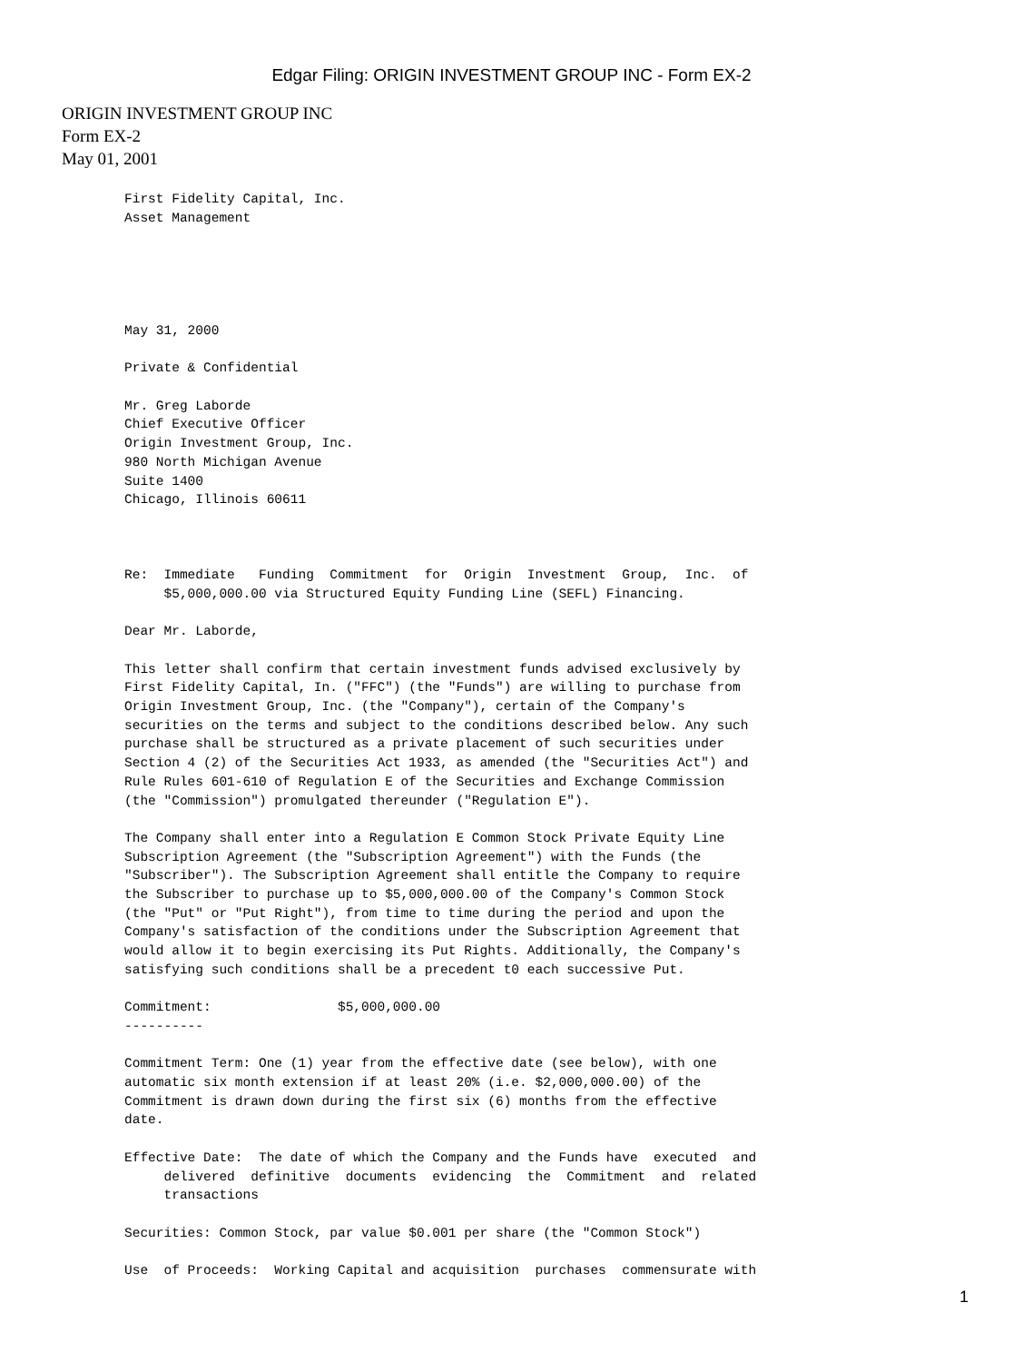Edgar Filing: ORIGIN INVESTMENT GROUP INC - Form EX-2
ORIGIN INVESTMENT GROUP INC
Form EX-2
May 01, 2001
First Fidelity Capital, Inc.
Asset Management





May 31, 2000

Private & Confidential

Mr. Greg Laborde
Chief Executive Officer
Origin Investment Group, Inc.
980 North Michigan Avenue
Suite 1400
Chicago, Illinois 60611



Re:  Immediate   Funding  Commitment  for  Origin  Investment  Group,  Inc.  of
     $5,000,000.00 via Structured Equity Funding Line (SEFL) Financing.

Dear Mr. Laborde,

This letter shall confirm that certain investment funds advised exclusively by
First Fidelity Capital, In. ("FFC") (the "Funds") are willing to purchase from
Origin Investment Group, Inc. (the "Company"), certain of the Company's
securities on the terms and subject to the conditions described below. Any such
purchase shall be structured as a private placement of such securities under
Section 4 (2) of the Securities Act 1933, as amended (the "Securities Act") and
Rule Rules 601-610 of Regulation E of the Securities and Exchange Commission
(the "Commission") promulgated thereunder ("Regulation E").

The Company shall enter into a Regulation E Common Stock Private Equity Line
Subscription Agreement (the "Subscription Agreement") with the Funds (the
"Subscriber"). The Subscription Agreement shall entitle the Company to require
the Subscriber to purchase up to $5,000,000.00 of the Company's Common Stock
(the "Put" or "Put Right"), from time to time during the period and upon the
Company's satisfaction of the conditions under the Subscription Agreement that
would allow it to begin exercising its Put Rights. Additionally, the Company's
satisfying such conditions shall be a precedent t0 each successive Put.

Commitment:                $5,000,000.00
----------

Commitment Term: One (1) year from the effective date (see below), with one
automatic six month extension if at least 20% (i.e. $2,000,000.00) of the
Commitment is drawn down during the first six (6) months from the effective
date.

Effective Date:  The date of which the Company and the Funds have  executed  and
     delivered  definitive  documents  evidencing  the  Commitment  and  related
     transactions

Securities: Common Stock, par value $0.001 per share (the "Common Stock")

Use  of Proceeds:  Working Capital and acquisition  purchases  commensurate with
1